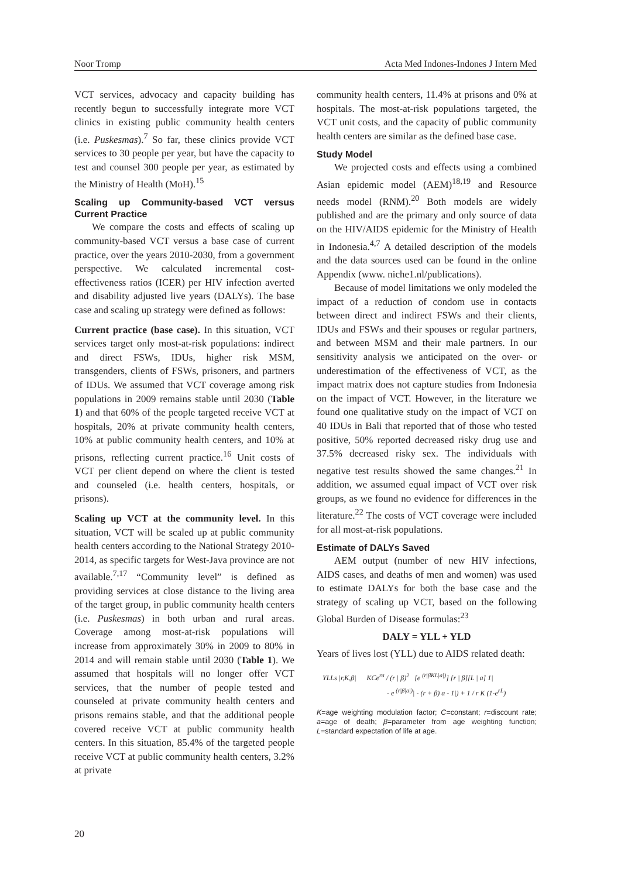Noor Tromp Acta Med Indones-Indones J Intern Med
VCT services, advocacy and capacity building has recently begun to successfully integrate more VCT clinics in existing public community health centers (i.e. Puskesmas).<sup>7</sup> So far, these clinics provide VCT services to 30 people per year, but have the capacity to test and counsel 300 people per year, as estimated by the Ministry of Health (MoH).<sup>15</sup>
Scaling up Community-based VCT versus Current Practice
We compare the costs and effects of scaling up community-based VCT versus a base case of current practice, over the years 2010-2030, from a government perspective. We calculated incremental cost-effectiveness ratios (ICER) per HIV infection averted and disability adjusted live years (DALYs). The base case and scaling up strategy were defined as follows:
Current practice (base case). In this situation, VCT services target only most-at-risk populations: indirect and direct FSWs, IDUs, higher risk MSM, transgenders, clients of FSWs, prisoners, and partners of IDUs. We assumed that VCT coverage among risk populations in 2009 remains stable until 2030 (Table 1) and that 60% of the people targeted receive VCT at hospitals, 20% at private community health centers, 10% at public community health centers, and 10% at prisons, reflecting current practice.<sup>16</sup> Unit costs of VCT per client depend on where the client is tested and counseled (i.e. health centers, hospitals, or prisons).
Scaling up VCT at the community level. In this situation, VCT will be scaled up at public community health centers according to the National Strategy 2010-2014, as specific targets for West-Java province are not available.<sup>7,17</sup> “Community level” is defined as providing services at close distance to the living area of the target group, in public community health centers (i.e. Puskesmas) in both urban and rural areas. Coverage among most-at-risk populations will increase from approximately 30% in 2009 to 80% in 2014 and will remain stable until 2030 (Table 1). We assumed that hospitals will no longer offer VCT services, that the number of people tested and counseled at private community health centers and prisons remains stable, and that the additional people covered receive VCT at public community health centers. In this situation, 85.4% of the targeted people receive VCT at public community health centers, 3.2% at private
community health centers, 11.4% at prisons and 0% at hospitals. The most-at-risk populations targeted, the VCT unit costs, and the capacity of public community health centers are similar as the defined base case.
Study Model
We projected costs and effects using a combined Asian epidemic model (AEM)<sup>18,19</sup> and Resource needs model (RNM).<sup>20</sup> Both models are widely published and are the primary and only source of data on the HIV/AIDS epidemic for the Ministry of Health in Indonesia.<sup>4,7</sup> A detailed description of the models and the data sources used can be found in the online Appendix (www. niche1.nl/publications).
Because of model limitations we only modeled the impact of a reduction of condom use in contacts between direct and indirect FSWs and their clients, IDUs and FSWs and their spouses or regular partners, and between MSM and their male partners. In our sensitivity analysis we anticipated on the over- or underestimation of the effectiveness of VCT, as the impact matrix does not capture studies from Indonesia on the impact of VCT. However, in the literature we found one qualitative study on the impact of VCT on 40 IDUs in Bali that reported that of those who tested positive, 50% reported decreased risky drug use and 37.5% decreased risky sex. The individuals with negative test results showed the same changes.<sup>21</sup> In addition, we assumed equal impact of VCT over risk groups, as we found no evidence for differences in the literature.<sup>22</sup> The costs of VCT coverage were included for all most-at-risk populations.
Estimate of DALYs Saved
AEM output (number of new HIV infections, AIDS cases, and deaths of men and women) was used to estimate DALYs for both the base case and the strategy of scaling up VCT, based on the following Global Burden of Disease formulas:<sup>23</sup>
DALY = YLL + YLD
Years of lives lost (YLL) due to AIDS related death:
YLLs |r,K,β| KCe<sup>ra</sup> / (r | β)<sup>2</sup> [e <sup>(r|βKL|a|)</sup>] [r | β][L | a] 1|
- e <sup>(r|β|a|)</sup>| - (r + β) a - 1|) + 1 / r K (1-e<sup>rL</sup>)
K=age weighting modulation factor; C=constant; r=discount rate; a=age of death; β=parameter from age weighting function; L=standard expectation of life at age.
20